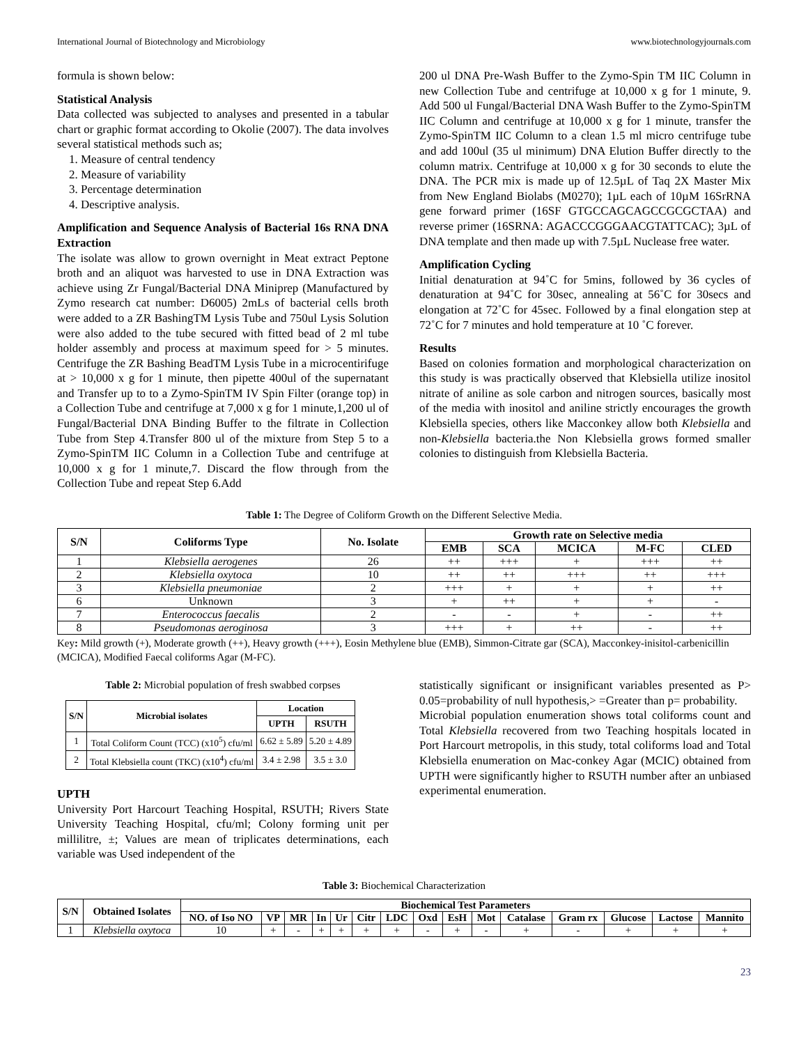International Journal of Biotechnology and Microbiology www.biotechnologyjournals.com
formula is shown below:
Statistical Analysis
Data collected was subjected to analyses and presented in a tabular chart or graphic format according to Okolie (2007). The data involves several statistical methods such as;
1. Measure of central tendency
2. Measure of variability
3. Percentage determination
4. Descriptive analysis.
Amplification and Sequence Analysis of Bacterial 16s RNA DNA Extraction
The isolate was allow to grown overnight in Meat extract Peptone broth and an aliquot was harvested to use in DNA Extraction was achieve using Zr Fungal/Bacterial DNA Miniprep (Manufactured by Zymo research cat number: D6005) 2mLs of bacterial cells broth were added to a ZR BashingTM Lysis Tube and 750ul Lysis Solution were also added to the tube secured with fitted bead of 2 ml tube holder assembly and process at maximum speed for > 5 minutes. Centrifuge the ZR Bashing BeadTM Lysis Tube in a microcentirifuge at > 10,000 x g for 1 minute, then pipette 400ul of the supernatant and Transfer up to to a Zymo-SpinTM IV Spin Filter (orange top) in a Collection Tube and centrifuge at 7,000 x g for 1 minute,1,200 ul of Fungal/Bacterial DNA Binding Buffer to the filtrate in Collection Tube from Step 4.Transfer 800 ul of the mixture from Step 5 to a Zymo-SpinTM IIC Column in a Collection Tube and centrifuge at 10,000 x g for 1 minute,7. Discard the flow through from the Collection Tube and repeat Step 6.Add
200 ul DNA Pre-Wash Buffer to the Zymo-Spin TM IIC Column in new Collection Tube and centrifuge at 10,000 x g for 1 minute, 9. Add 500 ul Fungal/Bacterial DNA Wash Buffer to the Zymo-SpinTM IIC Column and centrifuge at 10,000 x g for 1 minute, transfer the Zymo-SpinTM IIC Column to a clean 1.5 ml micro centrifuge tube and add 100ul (35 ul minimum) DNA Elution Buffer directly to the column matrix. Centrifuge at 10,000 x g for 30 seconds to elute the DNA. The PCR mix is made up of 12.5µL of Taq 2X Master Mix from New England Biolabs (M0270); 1µL each of 10µM 16SrRNA gene forward primer (16SF GTGCCAGCAGCCGCGCTAA) and reverse primer (16SRNA: AGACCCGGGAACGTATTCAC); 3µL of DNA template and then made up with 7.5µL Nuclease free water.
Amplification Cycling
Initial denaturation at 94˚C for 5mins, followed by 36 cycles of denaturation at 94˚C for 30sec, annealing at 56˚C for 30secs and elongation at 72˚C for 45sec. Followed by a final elongation step at 72˚C for 7 minutes and hold temperature at 10 ˚C forever.
Results
Based on colonies formation and morphological characterization on this study is was practically observed that Klebsiella utilize inositol nitrate of aniline as sole carbon and nitrogen sources, basically most of the media with inositol and aniline strictly encourages the growth Klebsiella species, others like Macconkey allow both Klebsiella and non-Klebsiella bacteria.the Non Klebsiella grows formed smaller colonies to distinguish from Klebsiella Bacteria.
Table 1: The Degree of Coliform Growth on the Different Selective Media.
| S/N | Coliforms Type | No. Isolate | Growth rate on Selective media | | | | |
| --- | --- | --- | --- | --- | --- | --- | --- |
| | | | EMB | SCA | MCICA | M-FC | CLED |
| 1 | Klebsiella aerogenes | 26 | ++ | +++ | + | +++ | ++ |
| 2 | Klebsiella oxytoca | 10 | ++ | ++ | +++ | ++ | +++ |
| 3 | Klebsiella pneumoniae | 2 | +++ | + | + | + | ++ |
| 6 | Unknown | 3 | + | ++ | + | + | - |
| 7 | Enterococcus faecalis | 2 | - | - | + | - | ++ |
| 8 | Pseudomonas aeroginosa | 3 | +++ | + | ++ | - | ++ |
Key: Mild growth (+), Moderate growth (++), Heavy growth (+++), Eosin Methylene blue (EMB), Simmon-Citrate gar (SCA), Macconkey-inisitol-carbenicillin (MCICA), Modified Faecal coliforms Agar (M-FC).
Table 2: Microbial population of fresh swabbed corpses
| S/N | Microbial isolates | Location | |
| --- | --- | --- | --- |
| | | UPTH | RSUTH |
| 1 | Total Coliform Count (TCC) (x10<sup>5</sup>) cfu/ml | 6.62 ± 5.89 | 5.20 ± 4.89 |
| 2 | Total Klebsiella count (TKC) (x10<sup>4</sup>) cfu/ml | 3.4 ± 2.98 | 3.5 ± 3.0 |
UPTH
University Port Harcourt Teaching Hospital, RSUTH; Rivers State University Teaching Hospital, cfu/ml; Colony forming unit per millilitre, ±; Values are mean of triplicates determinations, each variable was Used independent of the
statistically significant or insignificant variables presented as P> 0.05=probability of null hypothesis,> =Greater than p= probability.
Microbial population enumeration shows total coliforms count and Total Klebsiella recovered from two Teaching hospitals located in Port Harcourt metropolis, in this study, total coliforms load and Total Klebsiella enumeration on Mac-conkey Agar (MCIC) obtained from UPTH were significantly higher to RSUTH number after an unbiased experimental enumeration.
Table 3: Biochemical Characterization
| S/N | Obtained Isolates | Biochemical Test Parameters | | | | | | | | | | | | | | |
| --- | --- | --- | --- | --- | --- | --- | --- | --- | --- | --- | --- | --- | --- | --- | --- | --- |
| | | NO. of Iso NO | VP | MR | In | Ur | Citr | LDC | Oxd | EsH | Mot | Catalase | Gram rx | Glucose | Lactose | Mannito |
| 1 | Klebsiella oxytoca | 10 | + | - | + | + | + | + | - | + | - | + | - | + | + | + |
23